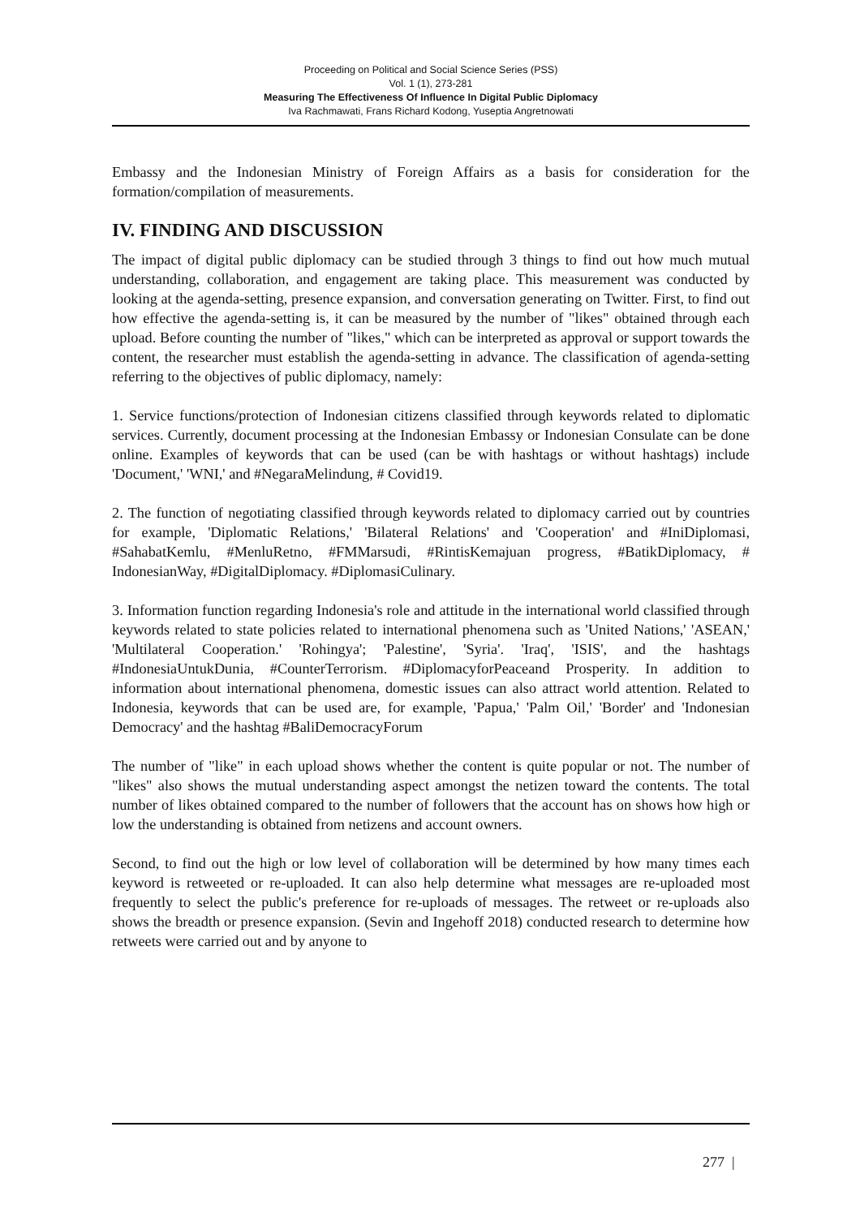Proceeding on Political and Social Science Series (PSS)
Vol. 1 (1), 273-281
Measuring The Effectiveness Of Influence In Digital Public Diplomacy
Iva Rachmawati, Frans Richard Kodong, Yuseptia Angretnowati
Embassy and the Indonesian Ministry of Foreign Affairs as a basis for consideration for the formation/compilation of measurements.
IV. FINDING AND DISCUSSION
The impact of digital public diplomacy can be studied through 3 things to find out how much mutual understanding, collaboration, and engagement are taking place. This measurement was conducted by looking at the agenda-setting, presence expansion, and conversation generating on Twitter. First, to find out how effective the agenda-setting is, it can be measured by the number of "likes" obtained through each upload. Before counting the number of "likes," which can be interpreted as approval or support towards the content, the researcher must establish the agenda-setting in advance. The classification of agenda-setting referring to the objectives of public diplomacy, namely:
1. Service functions/protection of Indonesian citizens classified through keywords related to diplomatic services. Currently, document processing at the Indonesian Embassy or Indonesian Consulate can be done online. Examples of keywords that can be used (can be with hashtags or without hashtags) include 'Document,' 'WNI,' and #NegaraMelindung, # Covid19.
2. The function of negotiating classified through keywords related to diplomacy carried out by countries for example, 'Diplomatic Relations,' 'Bilateral Relations' and 'Cooperation' and #IniDiplomasi, #SahabatKemlu, #MenluRetno, #FMMarsudi, #RintisKemajuan progress, #BatikDiplomacy, # IndonesianWay, #DigitalDiplomacy. #DiplomasiCulinary.
3. Information function regarding Indonesia's role and attitude in the international world classified through keywords related to state policies related to international phenomena such as 'United Nations,' 'ASEAN,' 'Multilateral Cooperation.' 'Rohingya'; 'Palestine', 'Syria'. 'Iraq', 'ISIS', and the hashtags #IndonesiaUntukDunia, #CounterTerrorism. #DiplomacyforPeaceand Prosperity. In addition to information about international phenomena, domestic issues can also attract world attention. Related to Indonesia, keywords that can be used are, for example, 'Papua,' 'Palm Oil,' 'Border' and 'Indonesian Democracy' and the hashtag #BaliDemocracyForum
The number of "like" in each upload shows whether the content is quite popular or not. The number of "likes" also shows the mutual understanding aspect amongst the netizen toward the contents. The total number of likes obtained compared to the number of followers that the account has on shows how high or low the understanding is obtained from netizens and account owners.
Second, to find out the high or low level of collaboration will be determined by how many times each keyword is retweeted or re-uploaded. It can also help determine what messages are re-uploaded most frequently to select the public's preference for re-uploads of messages. The retweet or re-uploads also shows the breadth or presence expansion. (Sevin and Ingehoff 2018) conducted research to determine how retweets were carried out and by anyone to
277 |